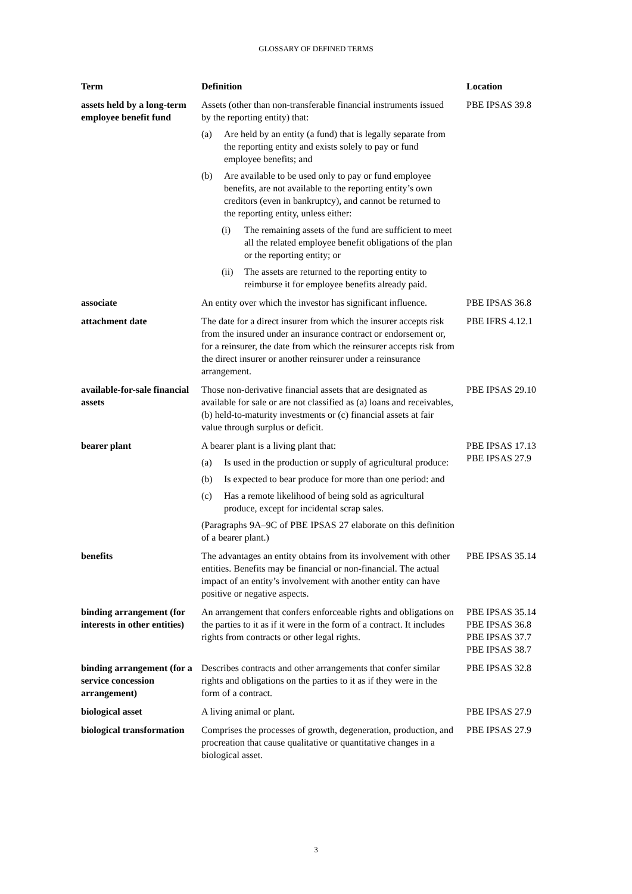GLOSSARY OF DEFINED TERMS
| Term | Definition | Location |
| --- | --- | --- |
| assets held by a long-term employee benefit fund | Assets (other than non-transferable financial instruments issued by the reporting entity) that: (a) Are held by an entity (a fund) that is legally separate from the reporting entity and exists solely to pay or fund employee benefits; and (b) Are available to be used only to pay or fund employee benefits, are not available to the reporting entity’s own creditors (even in bankruptcy), and cannot be returned to the reporting entity, unless either: (i) The remaining assets of the fund are sufficient to meet all the related employee benefit obligations of the plan or the reporting entity; or (ii) The assets are returned to the reporting entity to reimburse it for employee benefits already paid. | PBE IPSAS 39.8 |
| associate | An entity over which the investor has significant influence. | PBE IPSAS 36.8 |
| attachment date | The date for a direct insurer from which the insurer accepts risk from the insured under an insurance contract or endorsement or, for a reinsurer, the date from which the reinsurer accepts risk from the direct insurer or another reinsurer under a reinsurance arrangement. | PBE IFRS 4.12.1 |
| available-for-sale financial assets | Those non-derivative financial assets that are designated as available for sale or are not classified as (a) loans and receivables, (b) held-to-maturity investments or (c) financial assets at fair value through surplus or deficit. | PBE IPSAS 29.10 |
| bearer plant | A bearer plant is a living plant that: (a) Is used in the production or supply of agricultural produce: (b) Is expected to bear produce for more than one period: and (c) Has a remote likelihood of being sold as agricultural produce, except for incidental scrap sales. (Paragraphs 9A–9C of PBE IPSAS 27 elaborate on this definition of a bearer plant.) | PBE IPSAS 17.13 PBE IPSAS 27.9 |
| benefits | The advantages an entity obtains from its involvement with other entities. Benefits may be financial or non-financial. The actual impact of an entity’s involvement with another entity can have positive or negative aspects. | PBE IPSAS 35.14 |
| binding arrangement (for interests in other entities) | An arrangement that confers enforceable rights and obligations on the parties to it as if it were in the form of a contract. It includes rights from contracts or other legal rights. | PBE IPSAS 35.14 PBE IPSAS 36.8 PBE IPSAS 37.7 PBE IPSAS 38.7 |
| binding arrangement (for a service concession arrangement) | Describes contracts and other arrangements that confer similar rights and obligations on the parties to it as if they were in the form of a contract. | PBE IPSAS 32.8 |
| biological asset | A living animal or plant. | PBE IPSAS 27.9 |
| biological transformation | Comprises the processes of growth, degeneration, production, and procreation that cause qualitative or quantitative changes in a biological asset. | PBE IPSAS 27.9 |
3